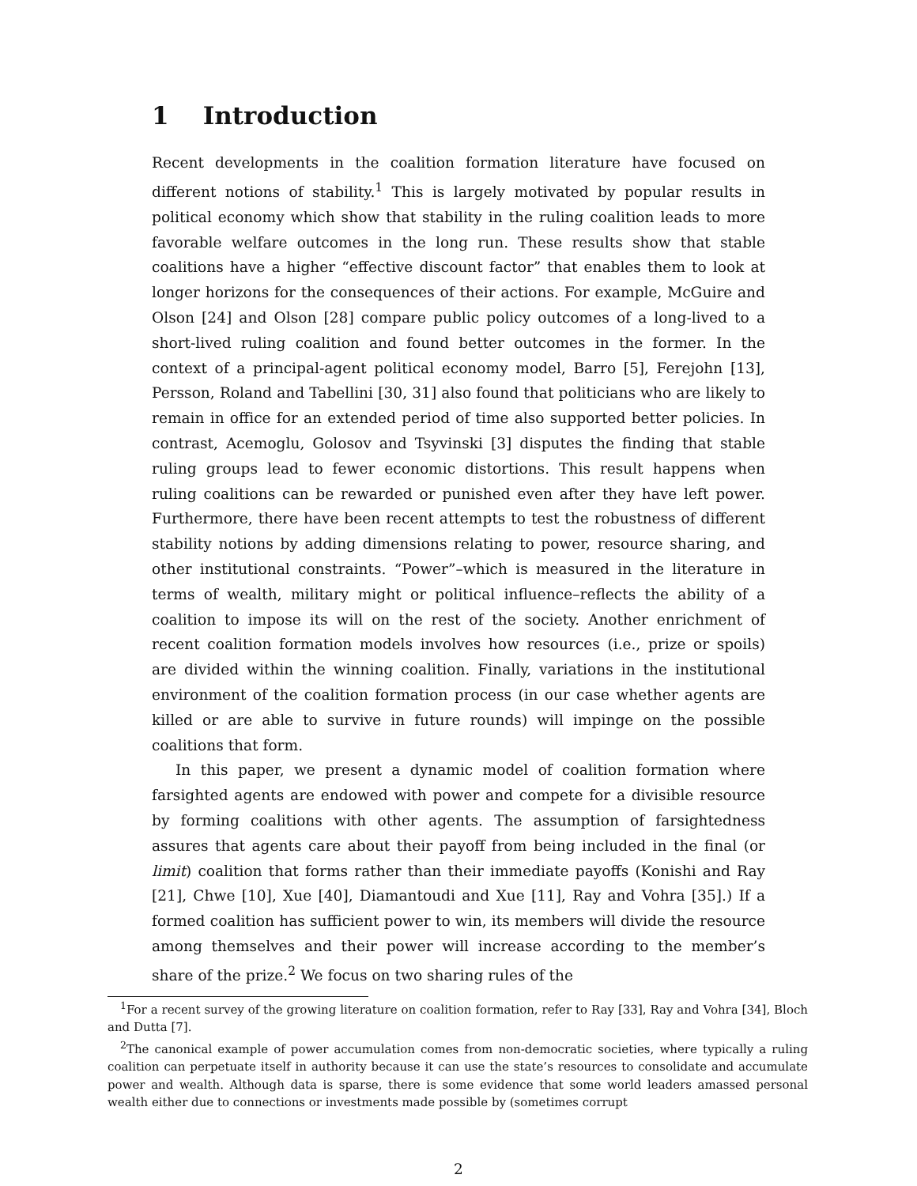1 Introduction
Recent developments in the coalition formation literature have focused on different notions of stability.<sup>1</sup> This is largely motivated by popular results in political economy which show that stability in the ruling coalition leads to more favorable welfare outcomes in the long run. These results show that stable coalitions have a higher “effective discount factor” that enables them to look at longer horizons for the consequences of their actions. For example, McGuire and Olson [24] and Olson [28] compare public policy outcomes of a long-lived to a short-lived ruling coalition and found better outcomes in the former. In the context of a principal-agent political economy model, Barro [5], Ferejohn [13], Persson, Roland and Tabellini [30, 31] also found that politicians who are likely to remain in office for an extended period of time also supported better policies. In contrast, Acemoglu, Golosov and Tsyvinski [3] disputes the finding that stable ruling groups lead to fewer economic distortions. This result happens when ruling coalitions can be rewarded or punished even after they have left power. Furthermore, there have been recent attempts to test the robustness of different stability notions by adding dimensions relating to power, resource sharing, and other institutional constraints. “Power”–which is measured in the literature in terms of wealth, military might or political influence–reflects the ability of a coalition to impose its will on the rest of the society. Another enrichment of recent coalition formation models involves how resources (i.e., prize or spoils) are divided within the winning coalition. Finally, variations in the institutional environment of the coalition formation process (in our case whether agents are killed or are able to survive in future rounds) will impinge on the possible coalitions that form.
In this paper, we present a dynamic model of coalition formation where farsighted agents are endowed with power and compete for a divisible resource by forming coalitions with other agents. The assumption of farsightedness assures that agents care about their payoff from being included in the final (or limit) coalition that forms rather than their immediate payoffs (Konishi and Ray [21], Chwe [10], Xue [40], Diamantoudi and Xue [11], Ray and Vohra [35].) If a formed coalition has sufficient power to win, its members will divide the resource among themselves and their power will increase according to the member’s share of the prize.<sup>2</sup> We focus on two sharing rules of the
<sup>1</sup> For a recent survey of the growing literature on coalition formation, refer to Ray [33], Ray and Vohra [34], Bloch and Dutta [7].
<sup>2</sup> The canonical example of power accumulation comes from non-democratic societies, where typically a ruling coalition can perpetuate itself in authority because it can use the state’s resources to consolidate and accumulate power and wealth. Although data is sparse, there is some evidence that some world leaders amassed personal wealth either due to connections or investments made possible by (sometimes corrupt
2